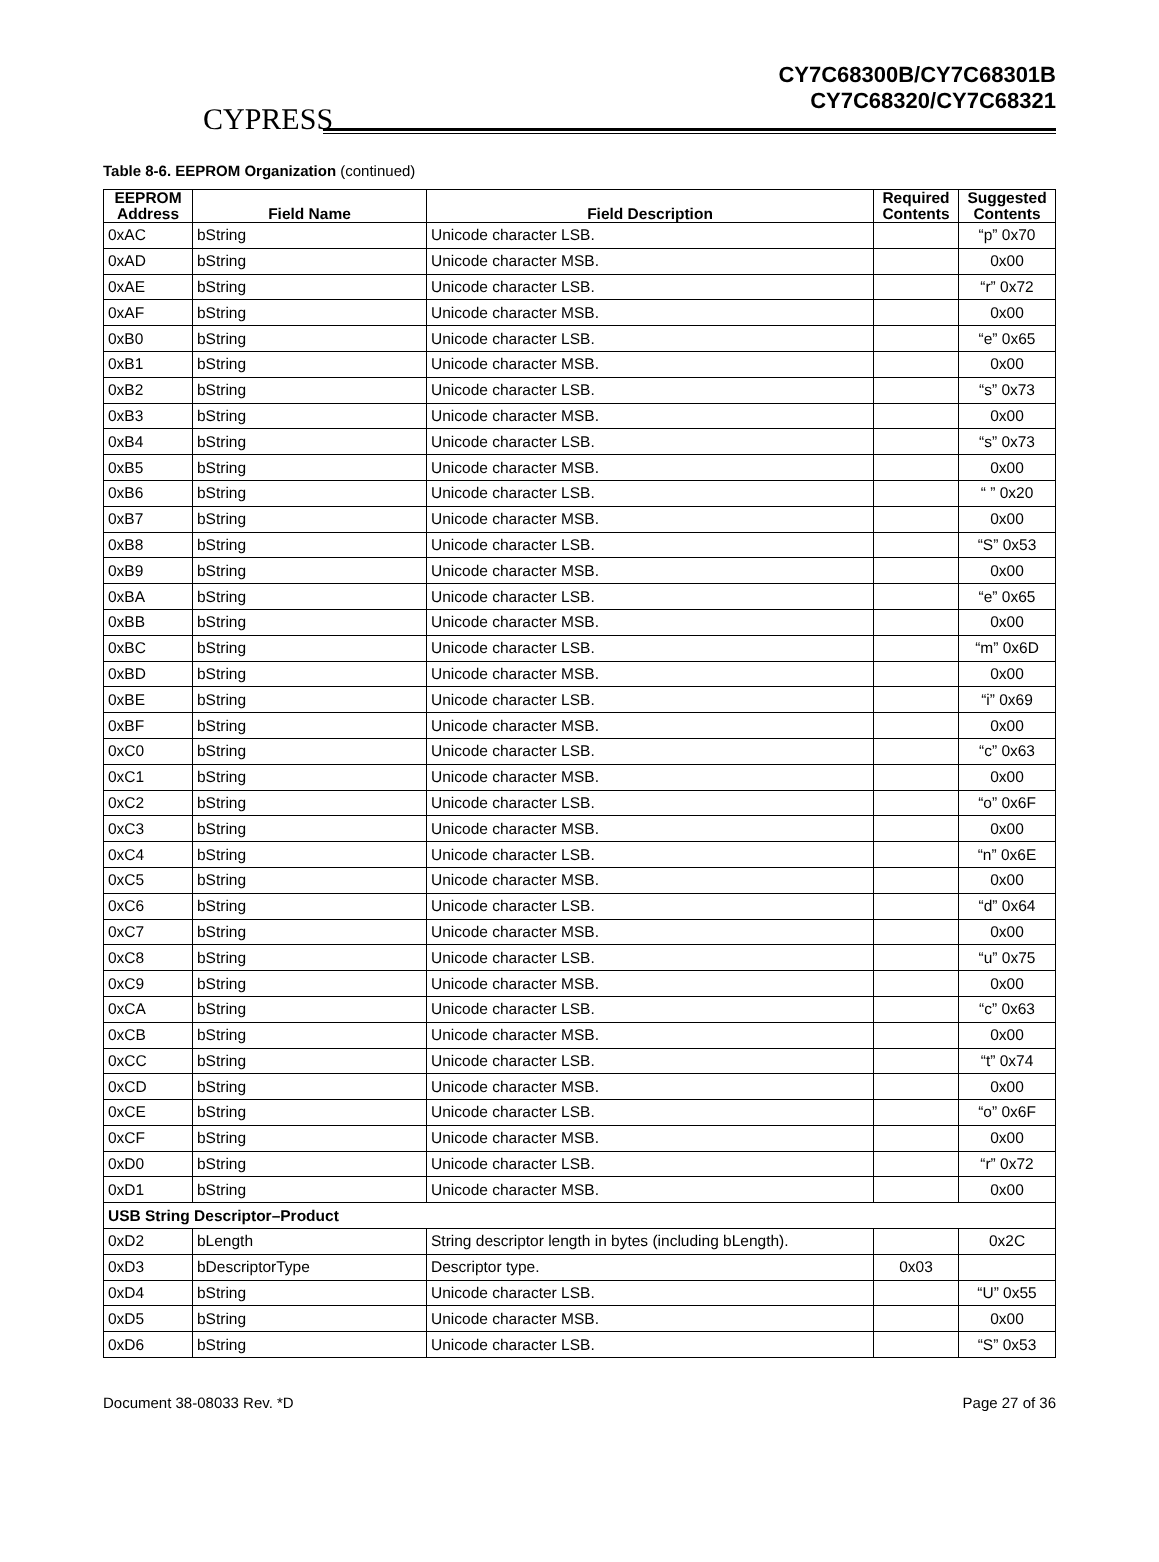CYPRESS
CY7C68300B/CY7C68301B
CY7C68320/CY7C68321
Table 8-6. EEPROM Organization (continued)
| EEPROM Address | Field Name | Field Description | Required Contents | Suggested Contents |
| --- | --- | --- | --- | --- |
| 0xAC | bString | Unicode character LSB. | | “p” 0x70 |
| 0xAD | bString | Unicode character MSB. | | 0x00 |
| 0xAE | bString | Unicode character LSB. | | “r” 0x72 |
| 0xAF | bString | Unicode character MSB. | | 0x00 |
| 0xB0 | bString | Unicode character LSB. | | “e” 0x65 |
| 0xB1 | bString | Unicode character MSB. | | 0x00 |
| 0xB2 | bString | Unicode character LSB. | | “s” 0x73 |
| 0xB3 | bString | Unicode character MSB. | | 0x00 |
| 0xB4 | bString | Unicode character LSB. | | “s” 0x73 |
| 0xB5 | bString | Unicode character MSB. | | 0x00 |
| 0xB6 | bString | Unicode character LSB. | | “ ” 0x20 |
| 0xB7 | bString | Unicode character MSB. | | 0x00 |
| 0xB8 | bString | Unicode character LSB. | | “S” 0x53 |
| 0xB9 | bString | Unicode character MSB. | | 0x00 |
| 0xBA | bString | Unicode character LSB. | | “e” 0x65 |
| 0xBB | bString | Unicode character MSB. | | 0x00 |
| 0xBC | bString | Unicode character LSB. | | “m” 0x6D |
| 0xBD | bString | Unicode character MSB. | | 0x00 |
| 0xBE | bString | Unicode character LSB. | | “i” 0x69 |
| 0xBF | bString | Unicode character MSB. | | 0x00 |
| 0xC0 | bString | Unicode character LSB. | | “c” 0x63 |
| 0xC1 | bString | Unicode character MSB. | | 0x00 |
| 0xC2 | bString | Unicode character LSB. | | “o” 0x6F |
| 0xC3 | bString | Unicode character MSB. | | 0x00 |
| 0xC4 | bString | Unicode character LSB. | | “n” 0x6E |
| 0xC5 | bString | Unicode character MSB. | | 0x00 |
| 0xC6 | bString | Unicode character LSB. | | “d” 0x64 |
| 0xC7 | bString | Unicode character MSB. | | 0x00 |
| 0xC8 | bString | Unicode character LSB. | | “u” 0x75 |
| 0xC9 | bString | Unicode character MSB. | | 0x00 |
| 0xCA | bString | Unicode character LSB. | | “c” 0x63 |
| 0xCB | bString | Unicode character MSB. | | 0x00 |
| 0xCC | bString | Unicode character LSB. | | “t” 0x74 |
| 0xCD | bString | Unicode character MSB. | | 0x00 |
| 0xCE | bString | Unicode character LSB. | | “o” 0x6F |
| 0xCF | bString | Unicode character MSB. | | 0x00 |
| 0xD0 | bString | Unicode character LSB. | | “r” 0x72 |
| 0xD1 | bString | Unicode character MSB. | | 0x00 |
| USB String Descriptor–Product | | | | |
| 0xD2 | bLength | String descriptor length in bytes (including bLength). | | 0x2C |
| 0xD3 | bDescriptorType | Descriptor type. | 0x03 | |
| 0xD4 | bString | Unicode character LSB. | | “U” 0x55 |
| 0xD5 | bString | Unicode character MSB. | | 0x00 |
| 0xD6 | bString | Unicode character LSB. | | “S” 0x53 |
Document 38-08033 Rev. *D Page 27 of 36